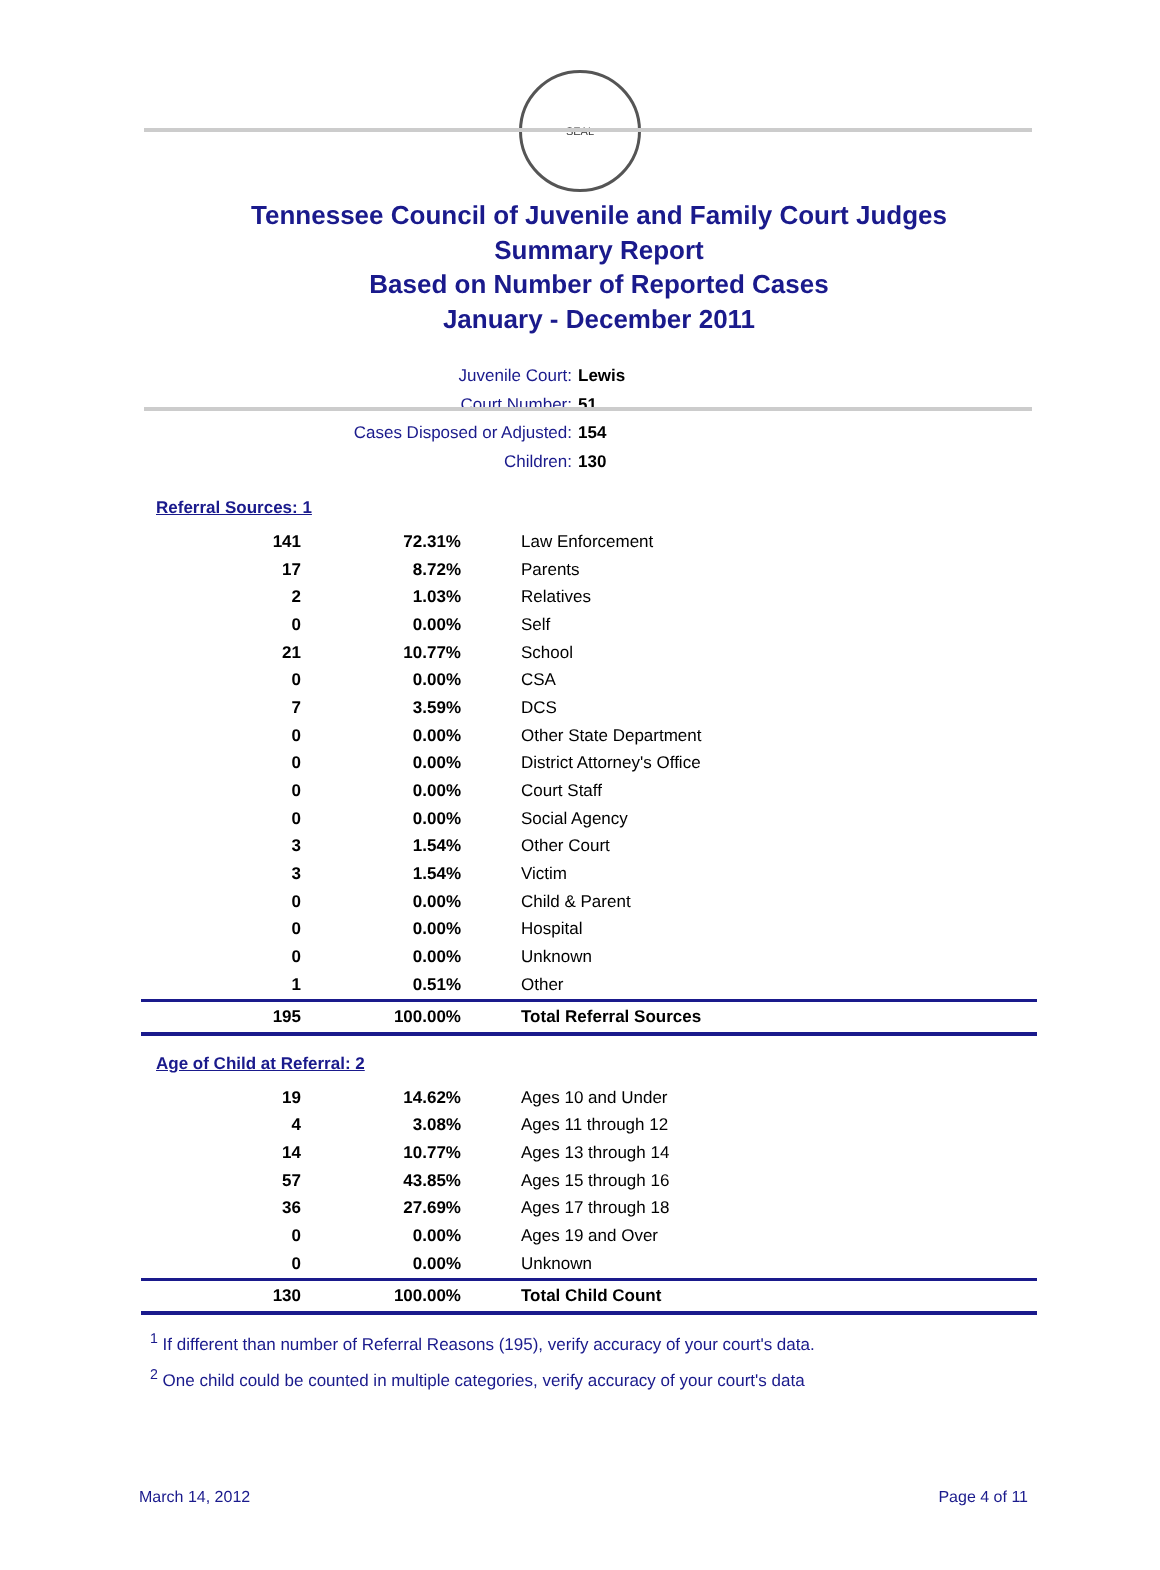SEAL
Tennessee Council of Juvenile and Family Court Judges
Summary Report
Based on Number of Reported Cases
January - December 2011
Juvenile Court: Lewis
Court Number: 51
Cases Disposed or Adjusted: 154
Children: 130
Referral Sources: 1
| 141 | 72.31% | Law Enforcement |
| 17 | 8.72% | Parents |
| 2 | 1.03% | Relatives |
| 0 | 0.00% | Self |
| 21 | 10.77% | School |
| 0 | 0.00% | CSA |
| 7 | 3.59% | DCS |
| 0 | 0.00% | Other State Department |
| 0 | 0.00% | District Attorney's Office |
| 0 | 0.00% | Court Staff |
| 0 | 0.00% | Social Agency |
| 3 | 1.54% | Other Court |
| 3 | 1.54% | Victim |
| 0 | 0.00% | Child & Parent |
| 0 | 0.00% | Hospital |
| 0 | 0.00% | Unknown |
| 1 | 0.51% | Other |
| 195 | 100.00% | Total Referral Sources |
Age of Child at Referral: 2
| 19 | 14.62% | Ages 10 and Under |
| 4 | 3.08% | Ages 11 through 12 |
| 14 | 10.77% | Ages 13 through 14 |
| 57 | 43.85% | Ages 15 through 16 |
| 36 | 27.69% | Ages 17 through 18 |
| 0 | 0.00% | Ages 19 and Over |
| 0 | 0.00% | Unknown |
| 130 | 100.00% | Total Child Count |
<sup>1</sup> If different than number of Referral Reasons (195), verify accuracy of your court's data.
<sup>2</sup> One child could be counted in multiple categories, verify accuracy of your court's data
March 14, 2012 Page 4 of 11